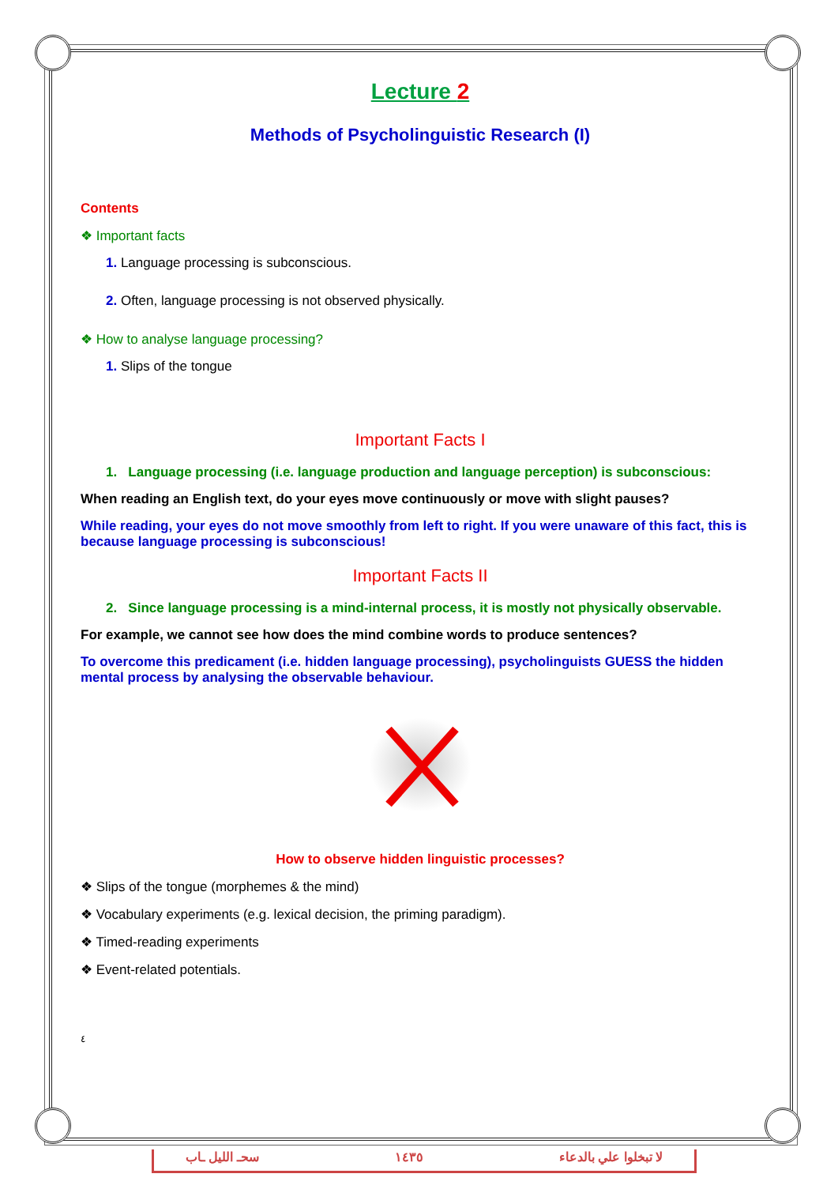Lecture 2
Methods of Psycholinguistic Research (I)
Contents
❖ Important facts
1. Language processing is subconscious.
2. Often, language processing is not observed physically.
❖ How to analyse language processing?
1. Slips of the tongue
Important Facts I
1. Language processing (i.e. language production and language perception) is subconscious:
When reading an English text, do your eyes move continuously or move with slight pauses?
While reading, your eyes do not move smoothly from left to right. If you were unaware of this fact, this is because language processing is subconscious!
Important Facts II
2. Since language processing is a mind-internal process, it is mostly not physically observable.
For example, we cannot see how does the mind combine words to produce sentences?
To overcome this predicament (i.e. hidden language processing), psycholinguists GUESS the hidden mental process by analysing the observable behaviour.
How to observe hidden linguistic processes?
❖ Slips of the tongue (morphemes & the mind)
❖ Vocabulary experiments (e.g. lexical decision, the priming paradigm).
❖ Timed-reading experiments
❖ Event-related potentials.
٤
سحـ الليل ـاب ١٤٣٥ لا تبخلوا علي بالدعاء